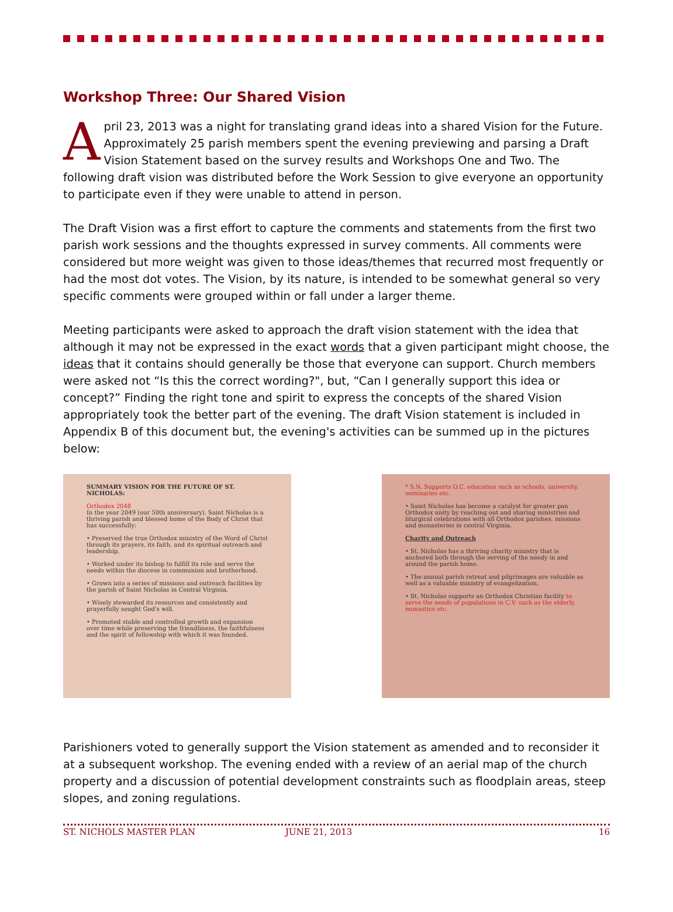Workshop Three: Our Shared Vision
April 23, 2013 was a night for translating grand ideas into a shared Vision for the Future. Approximately 25 parish members spent the evening previewing and parsing a Draft Vision Statement based on the survey results and Workshops One and Two. The following draft vision was distributed before the Work Session to give everyone an opportunity to participate even if they were unable to attend in person.
The Draft Vision was a first effort to capture the comments and statements from the first two parish work sessions and the thoughts expressed in survey comments. All comments were considered but more weight was given to those ideas/themes that recurred most frequently or had the most dot votes. The Vision, by its nature, is intended to be somewhat general so very specific comments were grouped within or fall under a larger theme.
Meeting participants were asked to approach the draft vision statement with the idea that although it may not be expressed in the exact words that a given participant might choose, the ideas that it contains should generally be those that everyone can support. Church members were asked not “Is this the correct wording?", but, “Can I generally support this idea or concept?” Finding the right tone and spirit to express the concepts of the shared Vision appropriately took the better part of the evening. The draft Vision statement is included in Appendix B of this document but, the evening's activities can be summed up in the pictures below:
SUMMARY VISION FOR THE FUTURE OF ST. NICHOLAS:
Orthodox 2048
In the year 2049 (our 50th anniversary), Saint Nicholas is a thriving parish and blessed home of the Body of Christ that has successfully:
• Preserved the true Orthodox ministry of the Word of Christ through its prayers, its faith, and its spiritual outreach and leadership.
• Worked under its bishop to fulfill its role and serve the needs within the diocese in communion and brotherhood.
• Grown into a series of missions and outreach facilities by the parish of Saint Nicholas in Central Virginia.
• Wisely stewarded its resources and consistently and prayerfully sought God's will.
• Promoted stable and controlled growth and expansion over time while preserving the friendliness, the faithfulness and the spirit of fellowship with which it was founded.
* S.N. Supports O.C. education such as schools, university, seminaries etc.
• Saint Nicholas has become a catalyst for greater pan Orthodox unity by reaching out and sharing ministries and liturgical celebrations with all Orthodox parishes, missions and monasteries in central Virginia.
Charity and Outreach
• St. Nicholas has a thriving charity ministry that is anchored both through the serving of the needy in and around the parish home.
• The annual parish retreat and pilgrimages are valuable as well as a valuable ministry of evangelization.
• St. Nicholas supports an Orthodox Christian facility to serve the needs of populations in C.V. such as the elderly, monastics etc.
Parishioners voted to generally support the Vision statement as amended and to reconsider it at a subsequent workshop. The evening ended with a review of an aerial map of the church property and a discussion of potential development constraints such as floodplain areas, steep slopes, and zoning regulations.
ST. NICHOLS MASTER PLAN JUNE 21, 2013 16